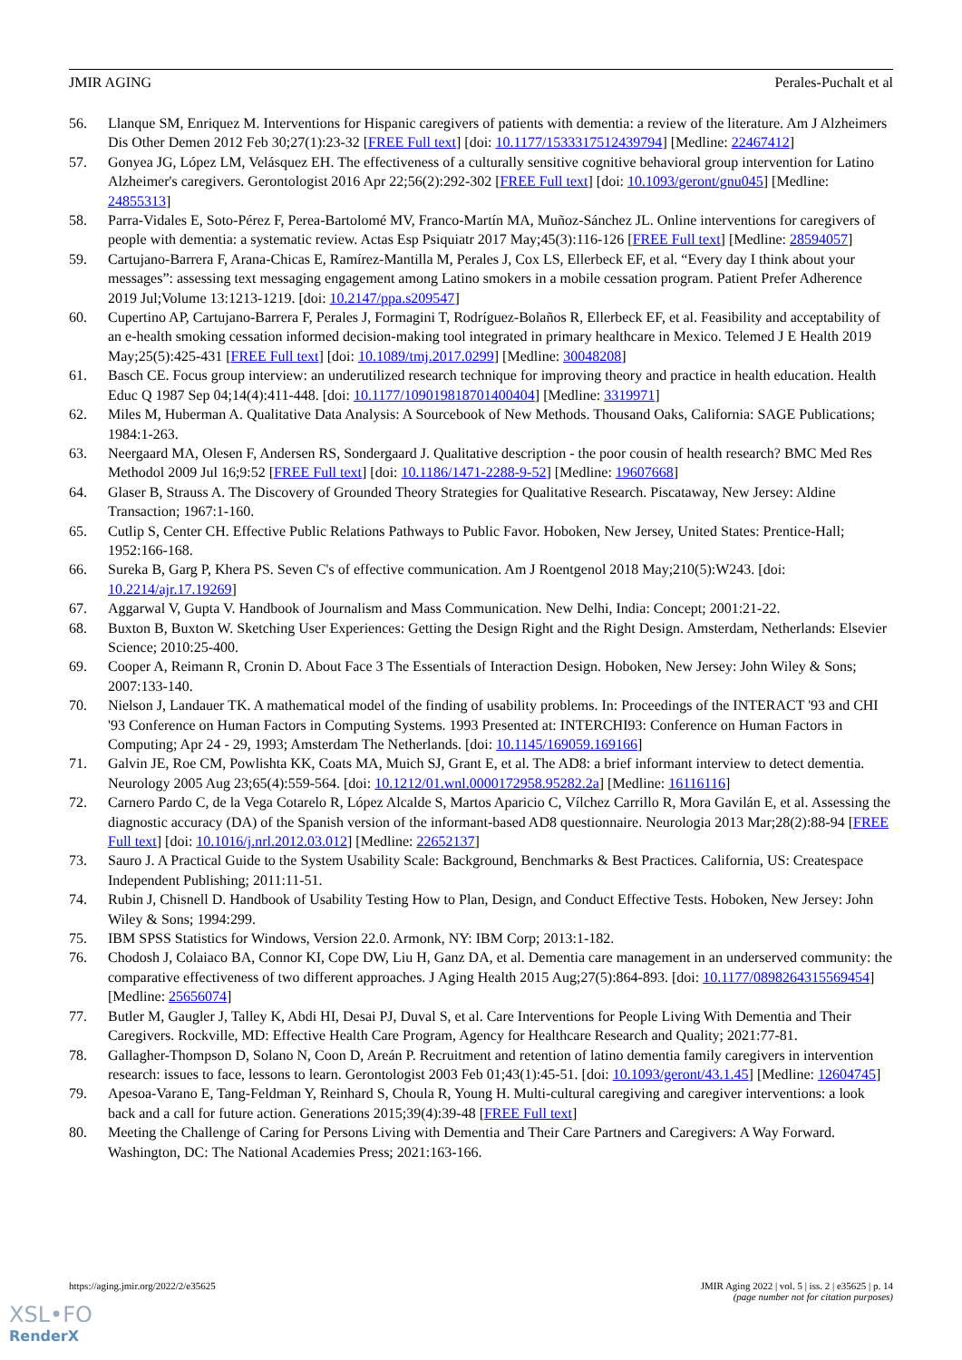JMIR AGING Perales-Puchalt et al
56. Llanque SM, Enriquez M. Interventions for Hispanic caregivers of patients with dementia: a review of the literature. Am J Alzheimers Dis Other Demen 2012 Feb 30;27(1):23-32 [FREE Full text] [doi: 10.1177/1533317512439794] [Medline: 22467412]
57. Gonyea JG, López LM, Velásquez EH. The effectiveness of a culturally sensitive cognitive behavioral group intervention for Latino Alzheimer's caregivers. Gerontologist 2016 Apr 22;56(2):292-302 [FREE Full text] [doi: 10.1093/geront/gnu045] [Medline: 24855313]
58. Parra-Vidales E, Soto-Pérez F, Perea-Bartolomé MV, Franco-Martín MA, Muñoz-Sánchez JL. Online interventions for caregivers of people with dementia: a systematic review. Actas Esp Psiquiatr 2017 May;45(3):116-126 [FREE Full text] [Medline: 28594057]
59. Cartujano-Barrera F, Arana-Chicas E, Ramírez-Mantilla M, Perales J, Cox LS, Ellerbeck EF, et al. “Every day I think about your messages”: assessing text messaging engagement among Latino smokers in a mobile cessation program. Patient Prefer Adherence 2019 Jul;Volume 13:1213-1219. [doi: 10.2147/ppa.s209547]
60. Cupertino AP, Cartujano-Barrera F, Perales J, Formagini T, Rodríguez-Bolaños R, Ellerbeck EF, et al. Feasibility and acceptability of an e-health smoking cessation informed decision-making tool integrated in primary healthcare in Mexico. Telemed J E Health 2019 May;25(5):425-431 [FREE Full text] [doi: 10.1089/tmj.2017.0299] [Medline: 30048208]
61. Basch CE. Focus group interview: an underutilized research technique for improving theory and practice in health education. Health Educ Q 1987 Sep 04;14(4):411-448. [doi: 10.1177/109019818701400404] [Medline: 3319971]
62. Miles M, Huberman A. Qualitative Data Analysis: A Sourcebook of New Methods. Thousand Oaks, California: SAGE Publications; 1984:1-263.
63. Neergaard MA, Olesen F, Andersen RS, Sondergaard J. Qualitative description - the poor cousin of health research? BMC Med Res Methodol 2009 Jul 16;9:52 [FREE Full text] [doi: 10.1186/1471-2288-9-52] [Medline: 19607668]
64. Glaser B, Strauss A. The Discovery of Grounded Theory Strategies for Qualitative Research. Piscataway, New Jersey: Aldine Transaction; 1967:1-160.
65. Cutlip S, Center CH. Effective Public Relations Pathways to Public Favor. Hoboken, New Jersey, United States: Prentice-Hall; 1952:166-168.
66. Sureka B, Garg P, Khera PS. Seven C's of effective communication. Am J Roentgenol 2018 May;210(5):W243. [doi: 10.2214/ajr.17.19269]
67. Aggarwal V, Gupta V. Handbook of Journalism and Mass Communication. New Delhi, India: Concept; 2001:21-22.
68. Buxton B, Buxton W. Sketching User Experiences: Getting the Design Right and the Right Design. Amsterdam, Netherlands: Elsevier Science; 2010:25-400.
69. Cooper A, Reimann R, Cronin D. About Face 3 The Essentials of Interaction Design. Hoboken, New Jersey: John Wiley & Sons; 2007:133-140.
70. Nielson J, Landauer TK. A mathematical model of the finding of usability problems. In: Proceedings of the INTERACT '93 and CHI '93 Conference on Human Factors in Computing Systems. 1993 Presented at: INTERCHI93: Conference on Human Factors in Computing; Apr 24 - 29, 1993; Amsterdam The Netherlands. [doi: 10.1145/169059.169166]
71. Galvin JE, Roe CM, Powlishta KK, Coats MA, Muich SJ, Grant E, et al. The AD8: a brief informant interview to detect dementia. Neurology 2005 Aug 23;65(4):559-564. [doi: 10.1212/01.wnl.0000172958.95282.2a] [Medline: 16116116]
72. Carnero Pardo C, de la Vega Cotarelo R, López Alcalde S, Martos Aparicio C, Vílchez Carrillo R, Mora Gavilán E, et al. Assessing the diagnostic accuracy (DA) of the Spanish version of the informant-based AD8 questionnaire. Neurologia 2013 Mar;28(2):88-94 [FREE Full text] [doi: 10.1016/j.nrl.2012.03.012] [Medline: 22652137]
73. Sauro J. A Practical Guide to the System Usability Scale: Background, Benchmarks & Best Practices. California, US: Createspace Independent Publishing; 2011:11-51.
74. Rubin J, Chisnell D. Handbook of Usability Testing How to Plan, Design, and Conduct Effective Tests. Hoboken, New Jersey: John Wiley & Sons; 1994:299.
75. IBM SPSS Statistics for Windows, Version 22.0. Armonk, NY: IBM Corp; 2013:1-182.
76. Chodosh J, Colaiaco BA, Connor KI, Cope DW, Liu H, Ganz DA, et al. Dementia care management in an underserved community: the comparative effectiveness of two different approaches. J Aging Health 2015 Aug;27(5):864-893. [doi: 10.1177/0898264315569454] [Medline: 25656074]
77. Butler M, Gaugler J, Talley K, Abdi HI, Desai PJ, Duval S, et al. Care Interventions for People Living With Dementia and Their Caregivers. Rockville, MD: Effective Health Care Program, Agency for Healthcare Research and Quality; 2021:77-81.
78. Gallagher-Thompson D, Solano N, Coon D, Areán P. Recruitment and retention of latino dementia family caregivers in intervention research: issues to face, lessons to learn. Gerontologist 2003 Feb 01;43(1):45-51. [doi: 10.1093/geront/43.1.45] [Medline: 12604745]
79. Apesoa-Varano E, Tang-Feldman Y, Reinhard S, Choula R, Young H. Multi-cultural caregiving and caregiver interventions: a look back and a call for future action. Generations 2015;39(4):39-48 [FREE Full text]
80. Meeting the Challenge of Caring for Persons Living with Dementia and Their Care Partners and Caregivers: A Way Forward. Washington, DC: The National Academies Press; 2021:163-166.
https://aging.jmir.org/2022/2/e35625 JMIR Aging 2022 | vol. 5 | iss. 2 | e35625 | p. 14
(page number not for citation purposes)
XSL•FO
RenderX